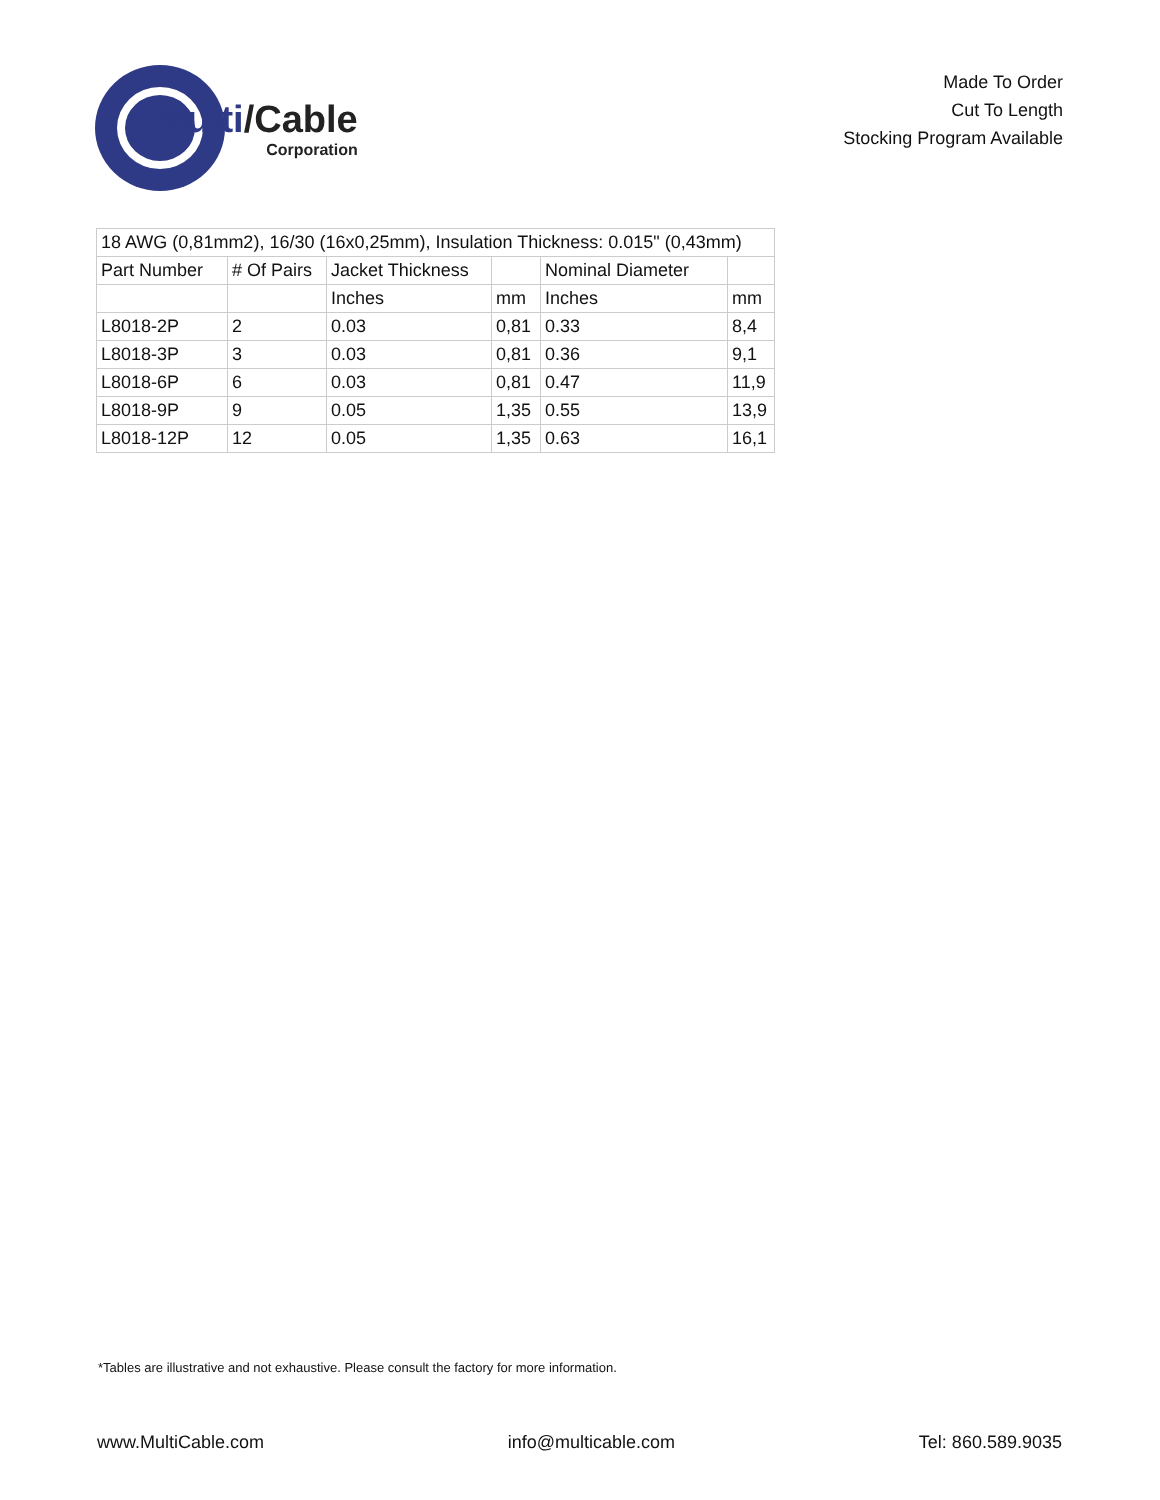Multi/Cable
Corporation
Made To Order
Cut To Length
Stocking Program Available
| 18 AWG (0,81mm2), 16/30 (16x0,25mm), Insulation Thickness: 0.015" (0,43mm) | | | | | |
| Part Number | # Of Pairs | Jacket Thickness | | Nominal Diameter | |
| | | Inches | mm | Inches | mm |
| L8018-2P | 2 | 0.03 | 0,81 | 0.33 | 8,4 |
| L8018-3P | 3 | 0.03 | 0,81 | 0.36 | 9,1 |
| L8018-6P | 6 | 0.03 | 0,81 | 0.47 | 11,9 |
| L8018-9P | 9 | 0.05 | 1,35 | 0.55 | 13,9 |
| L8018-12P | 12 | 0.05 | 1,35 | 0.63 | 16,1 |
*Tables are illustrative and not exhaustive. Please consult the factory for more information.
www.MultiCable.com info@multicable.com Tel: 860.589.9035